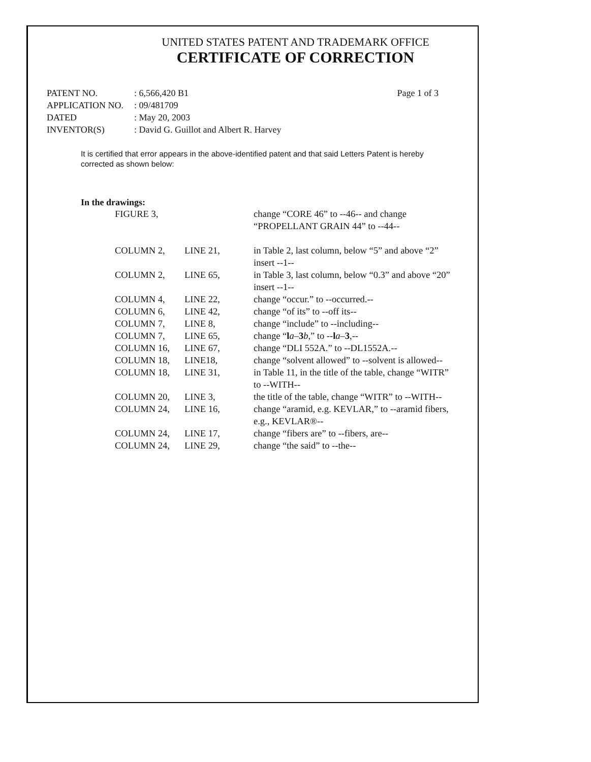UNITED STATES PATENT AND TRADEMARK OFFICE
CERTIFICATE OF CORRECTION
| PATENT NO. | : 6,566,420 B1 | Page 1 of 3 |
| APPLICATION NO. | : 09/481709 | |
| DATED | : May 20, 2003 | |
| INVENTOR(S) | : David G. Guillot and Albert R. Harvey | |
It is certified that error appears in the above-identified patent and that said Letters Patent is hereby corrected as shown below:
In the drawings:
| FIGURE 3, | | change “CORE 46” to --46-- and change “PROPELLANT GRAIN 44” to --44-- |
| COLUMN 2, | LINE 21, | in Table 2, last column, below “5” and above “2” insert --1-- |
| COLUMN 2, | LINE 65, | in Table 3, last column, below “0.3” and above “20” insert --1-- |
| COLUMN 4, | LINE 22, | change “occur.” to --occurred.-- |
| COLUMN 6, | LINE 42, | change “of its” to --off its-- |
| COLUMN 7, | LINE 8, | change “include” to --including-- |
| COLUMN 7, | LINE 65, | change “ l a – 3 b ,” to -- l a – 3 ,-- |
| COLUMN 16, | LINE 67, | change “DLI 552A.” to --DL1552A.-- |
| COLUMN 18, | LINE18, | change “solvent allowed” to --solvent is allowed-- |
| COLUMN 18, | LINE 31, | in Table 11, in the title of the table, change “WITR” to --WITH-- |
| COLUMN 20, | LINE 3, | the title of the table, change “WITR” to --WITH-- |
| COLUMN 24, | LINE 16, | change “aramid, e.g. KEVLAR,” to --aramid fibers, e.g., KEVLAR®-- |
| COLUMN 24, | LINE 17, | change “fibers are” to --fibers, are-- |
| COLUMN 24, | LINE 29, | change “the said” to --the-- |